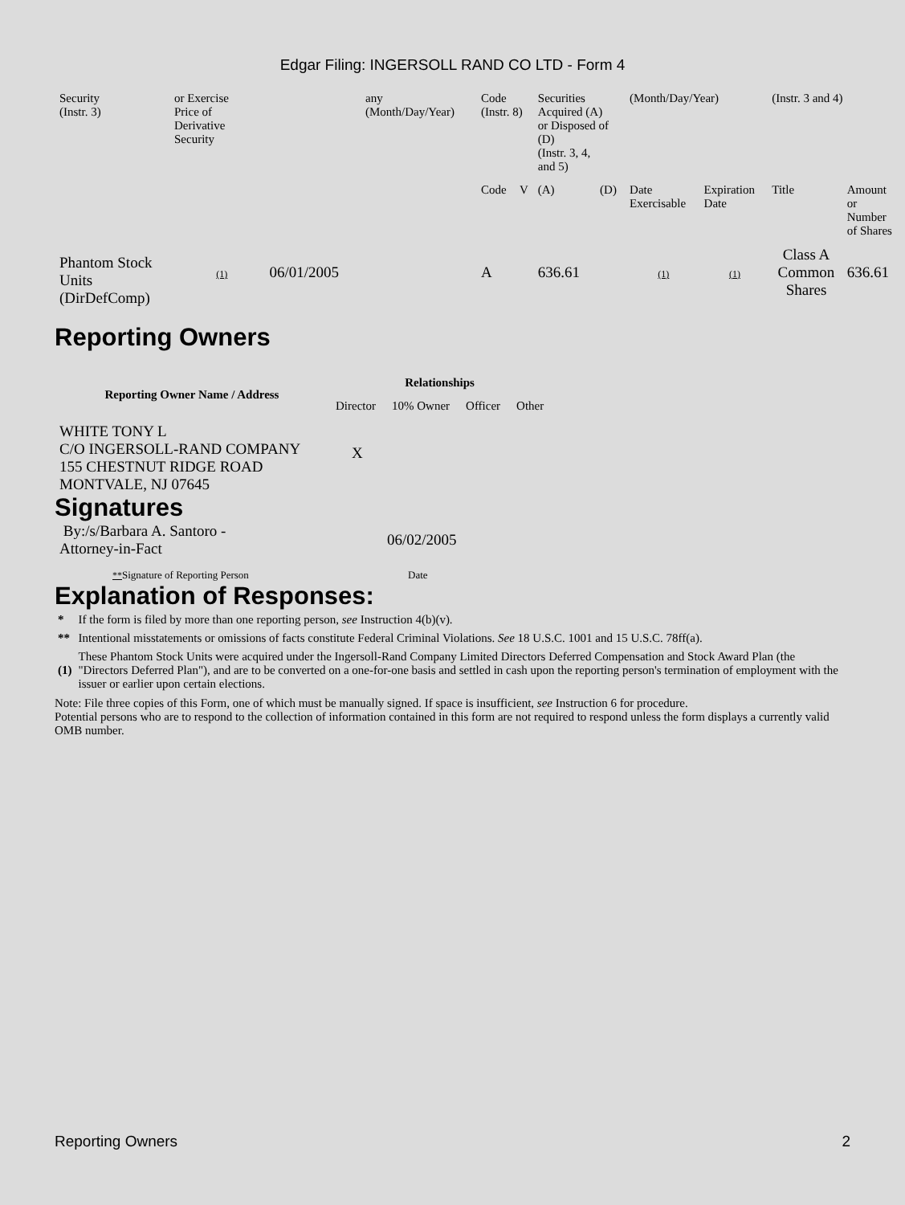Edgar Filing: INGERSOLL RAND CO LTD - Form 4
| Security (Instr. 3) | or Exercise Price of Derivative Security | any (Month/Day/Year) | Code (Instr. 8) | | Securities Acquired (A) or Disposed of (D) (Instr. 3, 4, and 5) | | (Month/Day/Year) | | (Instr. 3 and 4) | |
| | | | Code | V | (A) | (D) | Date Exercisable | Expiration Date | Title | Amount or Number of Shares |
| Phantom Stock Units (DirDefComp) | (1) 06/01/2005 | | A | | 636.61 | | (1) | (1) | Class A Common Shares | 636.61 |
Reporting Owners
| Reporting Owner Name / Address | Relationships | | | |
| --- | --- | --- | --- | --- |
| | Director | 10% Owner | Officer | Other |
| WHITE TONY L C/O INGERSOLL-RAND COMPANY 155 CHESTNUT RIDGE ROAD MONTVALE, NJ 07645 | X | | | |
Signatures
| By:/s/Barbara A. Santoro - Attorney-in-Fact | 06/02/2005 |
| ** Signature of Reporting Person | Date |
Explanation of Responses:
| * | If the form is filed by more than one reporting person, see Instruction 4(b)(v). |
| ** | Intentional misstatements or omissions of facts constitute Federal Criminal Violations. See 18 U.S.C. 1001 and 15 U.S.C. 78ff(a). |
| (1) | These Phantom Stock Units were acquired under the Ingersoll-Rand Company Limited Directors Deferred Compensation and Stock Award Plan (the "Directors Deferred Plan"), and are to be converted on a one-for-one basis and settled in cash upon the reporting person's termination of employment with the issuer or earlier upon certain elections. |
Note: File three copies of this Form, one of which must be manually signed. If space is insufficient, see Instruction 6 for procedure.
Potential persons who are to respond to the collection of information contained in this form are not required to respond unless the form displays a currently valid OMB number.
Reporting Owners 2